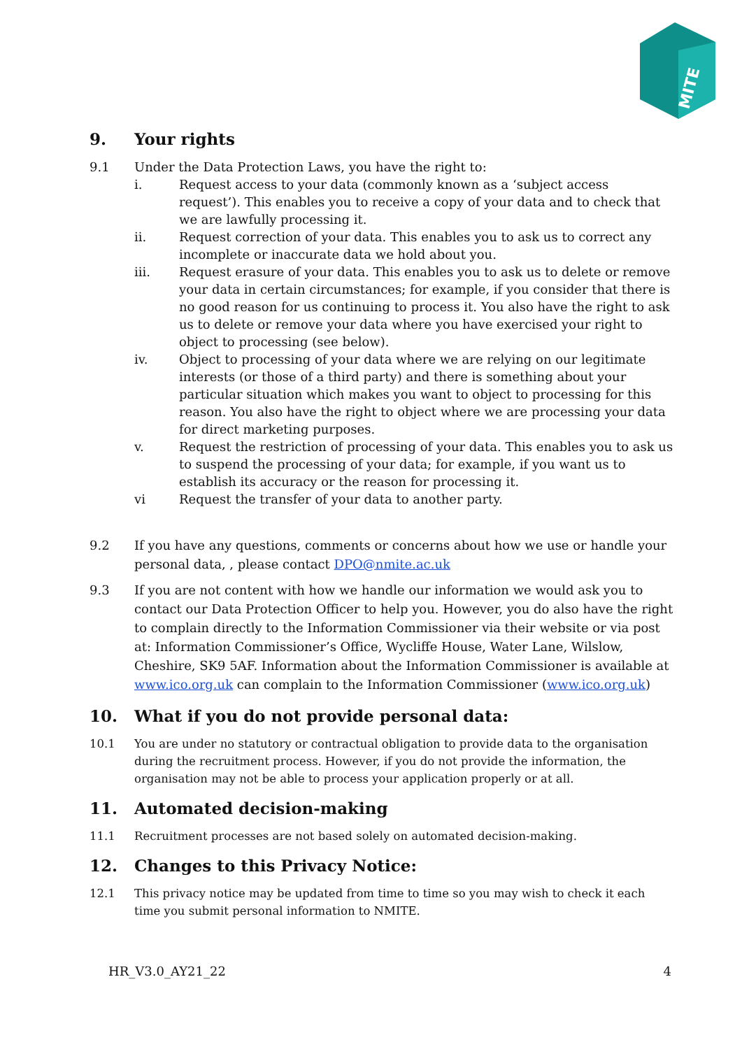MITE
9. Your rights
9.1 Under the Data Protection Laws, you have the right to:
i. Request access to your data (commonly known as a ‘subject access request’). This enables you to receive a copy of your data and to check that we are lawfully processing it.
ii. Request correction of your data. This enables you to ask us to correct any incomplete or inaccurate data we hold about you.
iii. Request erasure of your data. This enables you to ask us to delete or remove your data in certain circumstances; for example, if you consider that there is no good reason for us continuing to process it. You also have the right to ask us to delete or remove your data where you have exercised your right to object to processing (see below).
iv. Object to processing of your data where we are relying on our legitimate interests (or those of a third party) and there is something about your particular situation which makes you want to object to processing for this reason. You also have the right to object where we are processing your data for direct marketing purposes.
v. Request the restriction of processing of your data. This enables you to ask us to suspend the processing of your data; for example, if you want us to establish its accuracy or the reason for processing it.
vi Request the transfer of your data to another party.
9.2 If you have any questions, comments or concerns about how we use or handle your personal data, , please contact DPO@nmite.ac.uk
9.3 If you are not content with how we handle our information we would ask you to contact our Data Protection Officer to help you. However, you do also have the right to complain directly to the Information Commissioner via their website or via post at: Information Commissioner’s Office, Wycliffe House, Water Lane, Wilslow, Cheshire, SK9 5AF. Information about the Information Commissioner is available at www.ico.org.uk can complain to the Information Commissioner (www.ico.org.uk)
10. What if you do not provide personal data:
10.1 You are under no statutory or contractual obligation to provide data to the organisation during the recruitment process. However, if you do not provide the information, the organisation may not be able to process your application properly or at all.
11. Automated decision-making
11.1 Recruitment processes are not based solely on automated decision-making.
12. Changes to this Privacy Notice:
12.1 This privacy notice may be updated from time to time so you may wish to check it each time you submit personal information to NMITE.
HR_V3.0_AY21_22 4